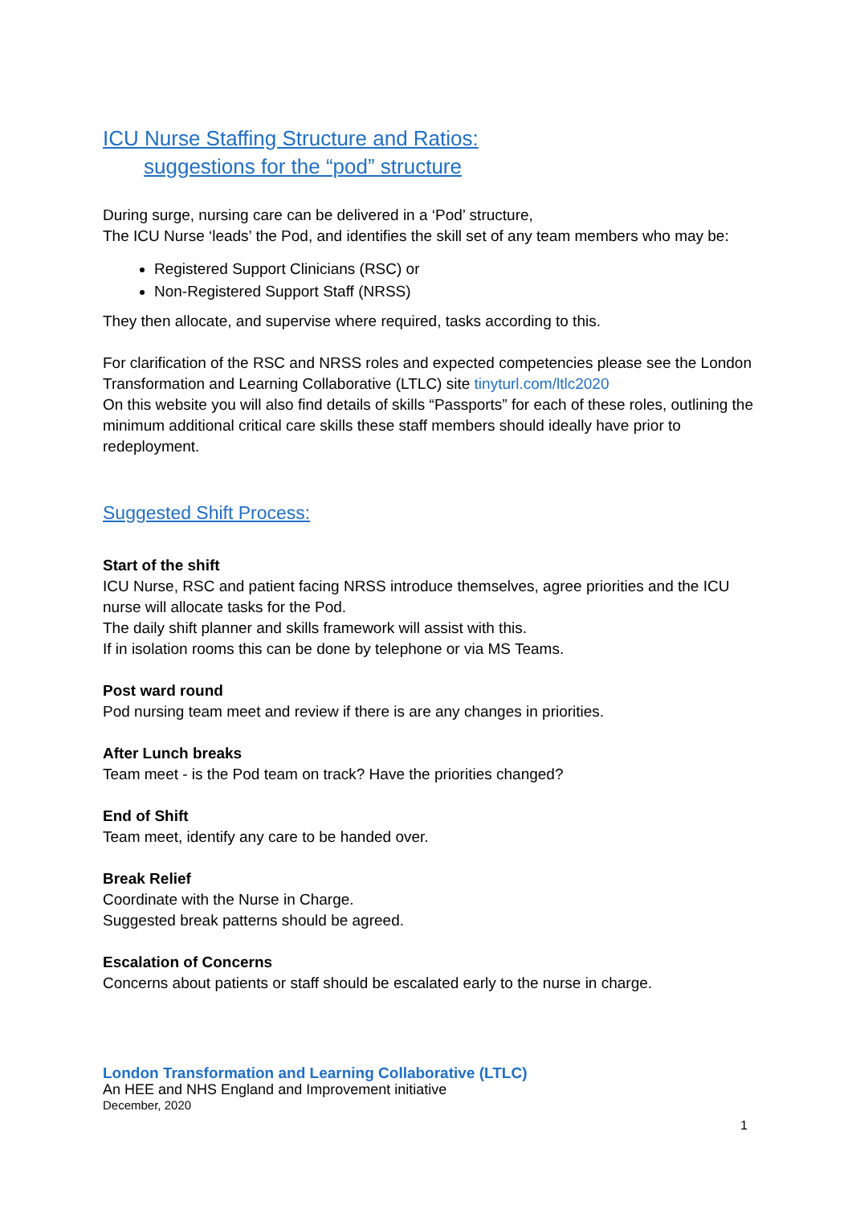ICU Nurse Staffing Structure and Ratios:
suggestions for the “pod” structure
During surge, nursing care can be delivered in a ‘Pod’ structure,
The ICU Nurse ‘leads’ the Pod, and identifies the skill set of any team members who may be:
Registered Support Clinicians (RSC) or
Non-Registered Support Staff (NRSS)
They then allocate, and supervise where required, tasks according to this.
For clarification of the RSC and NRSS roles and expected competencies please see the London Transformation and Learning Collaborative (LTLC) site tinyturl.com/ltlc2020
On this website you will also find details of skills “Passports” for each of these roles, outlining the minimum additional critical care skills these staff members should ideally have prior to redeployment.
Suggested Shift Process:
Start of the shift
ICU Nurse, RSC and patient facing NRSS introduce themselves, agree priorities and the ICU nurse will allocate tasks for the Pod.
The daily shift planner and skills framework will assist with this.
If in isolation rooms this can be done by telephone or via MS Teams.
Post ward round
Pod nursing team meet and review if there is are any changes in priorities.
After Lunch breaks
Team meet - is the Pod team on track? Have the priorities changed?
End of Shift
Team meet, identify any care to be handed over.
Break Relief
Coordinate with the Nurse in Charge.
Suggested break patterns should be agreed.
Escalation of Concerns
Concerns about patients or staff should be escalated early to the nurse in charge.
London Transformation and Learning Collaborative (LTLC)
An HEE and NHS England and Improvement initiative
December, 2020
1